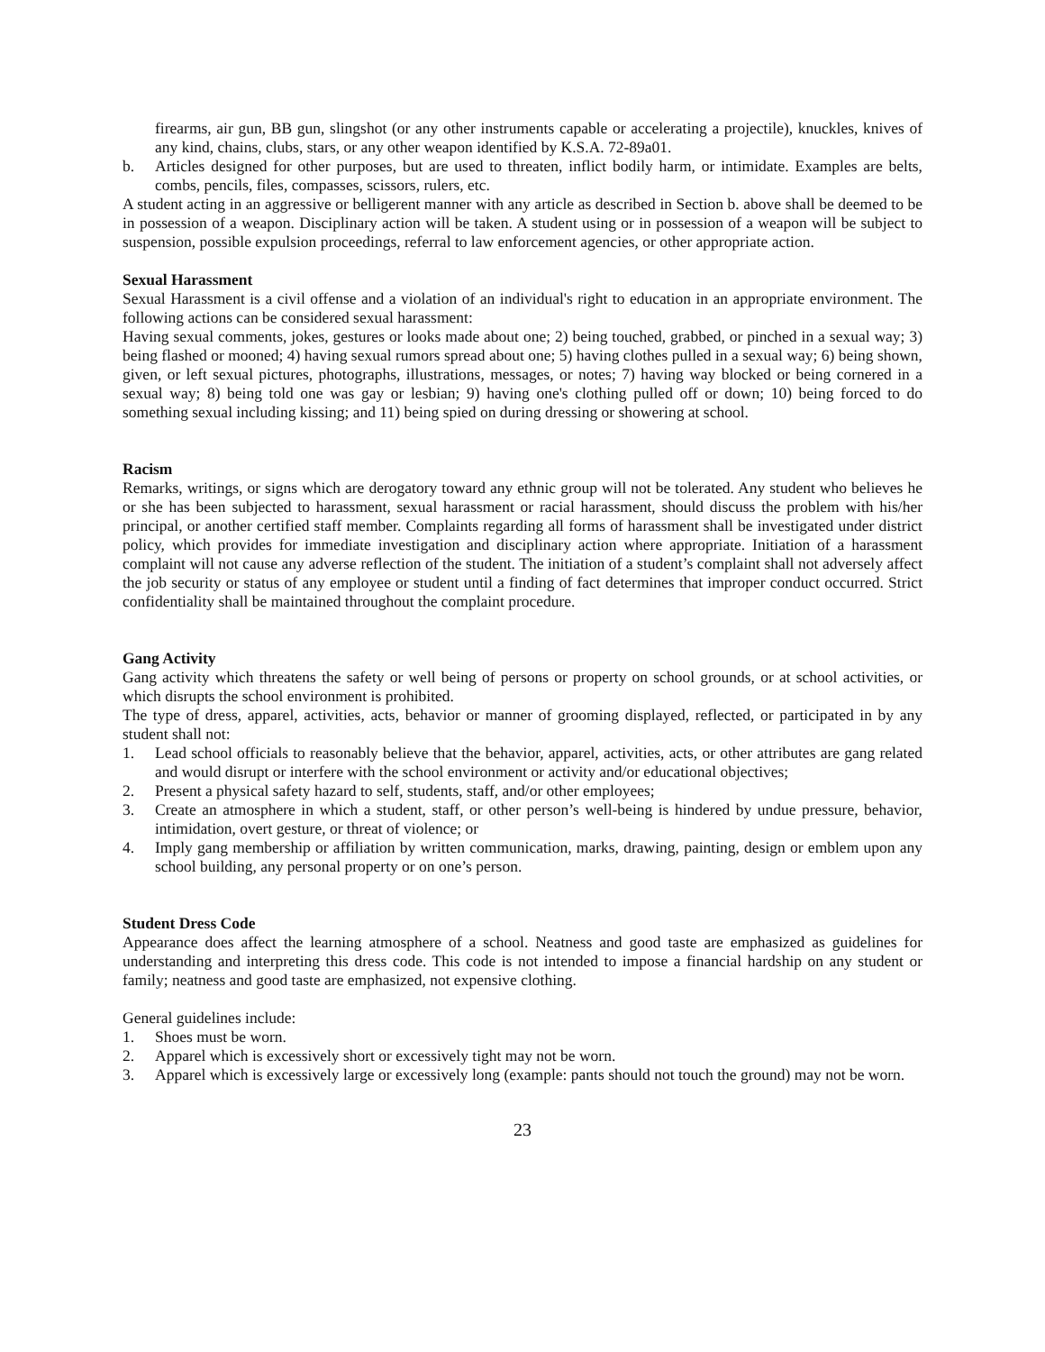firearms, air gun, BB gun, slingshot (or any other instruments capable or accelerating a projectile), knuckles, knives of any kind, chains, clubs, stars, or any other weapon identified by K.S.A. 72-89a01.
b. Articles designed for other purposes, but are used to threaten, inflict bodily harm, or intimidate. Examples are belts, combs, pencils, files, compasses, scissors, rulers, etc.
A student acting in an aggressive or belligerent manner with any article as described in Section b. above shall be deemed to be in possession of a weapon. Disciplinary action will be taken. A student using or in possession of a weapon will be subject to suspension, possible expulsion proceedings, referral to law enforcement agencies, or other appropriate action.
Sexual Harassment
Sexual Harassment is a civil offense and a violation of an individual's right to education in an appropriate environment. The following actions can be considered sexual harassment:
Having sexual comments, jokes, gestures or looks made about one; 2) being touched, grabbed, or pinched in a sexual way; 3) being flashed or mooned; 4) having sexual rumors spread about one; 5) having clothes pulled in a sexual way; 6) being shown, given, or left sexual pictures, photographs, illustrations, messages, or notes; 7) having way blocked or being cornered in a sexual way; 8) being told one was gay or lesbian; 9) having one's clothing pulled off or down; 10) being forced to do something sexual including kissing; and 11) being spied on during dressing or showering at school.
Racism
Remarks, writings, or signs which are derogatory toward any ethnic group will not be tolerated. Any student who believes he or she has been subjected to harassment, sexual harassment or racial harassment, should discuss the problem with his/her principal, or another certified staff member. Complaints regarding all forms of harassment shall be investigated under district policy, which provides for immediate investigation and disciplinary action where appropriate. Initiation of a harassment complaint will not cause any adverse reflection of the student. The initiation of a student’s complaint shall not adversely affect the job security or status of any employee or student until a finding of fact determines that improper conduct occurred. Strict confidentiality shall be maintained throughout the complaint procedure.
Gang Activity
Gang activity which threatens the safety or well being of persons or property on school grounds, or at school activities, or which disrupts the school environment is prohibited.
The type of dress, apparel, activities, acts, behavior or manner of grooming displayed, reflected, or participated in by any student shall not:
1. Lead school officials to reasonably believe that the behavior, apparel, activities, acts, or other attributes are gang related and would disrupt or interfere with the school environment or activity and/or educational objectives;
2. Present a physical safety hazard to self, students, staff, and/or other employees;
3. Create an atmosphere in which a student, staff, or other person’s well-being is hindered by undue pressure, behavior, intimidation, overt gesture, or threat of violence; or
4. Imply gang membership or affiliation by written communication, marks, drawing, painting, design or emblem upon any school building, any personal property or on one’s person.
Student Dress Code
Appearance does affect the learning atmosphere of a school. Neatness and good taste are emphasized as guidelines for understanding and interpreting this dress code. This code is not intended to impose a financial hardship on any student or family; neatness and good taste are emphasized, not expensive clothing.
General guidelines include:
1. Shoes must be worn.
2. Apparel which is excessively short or excessively tight may not be worn.
3. Apparel which is excessively large or excessively long (example: pants should not touch the ground) may not be worn.
23